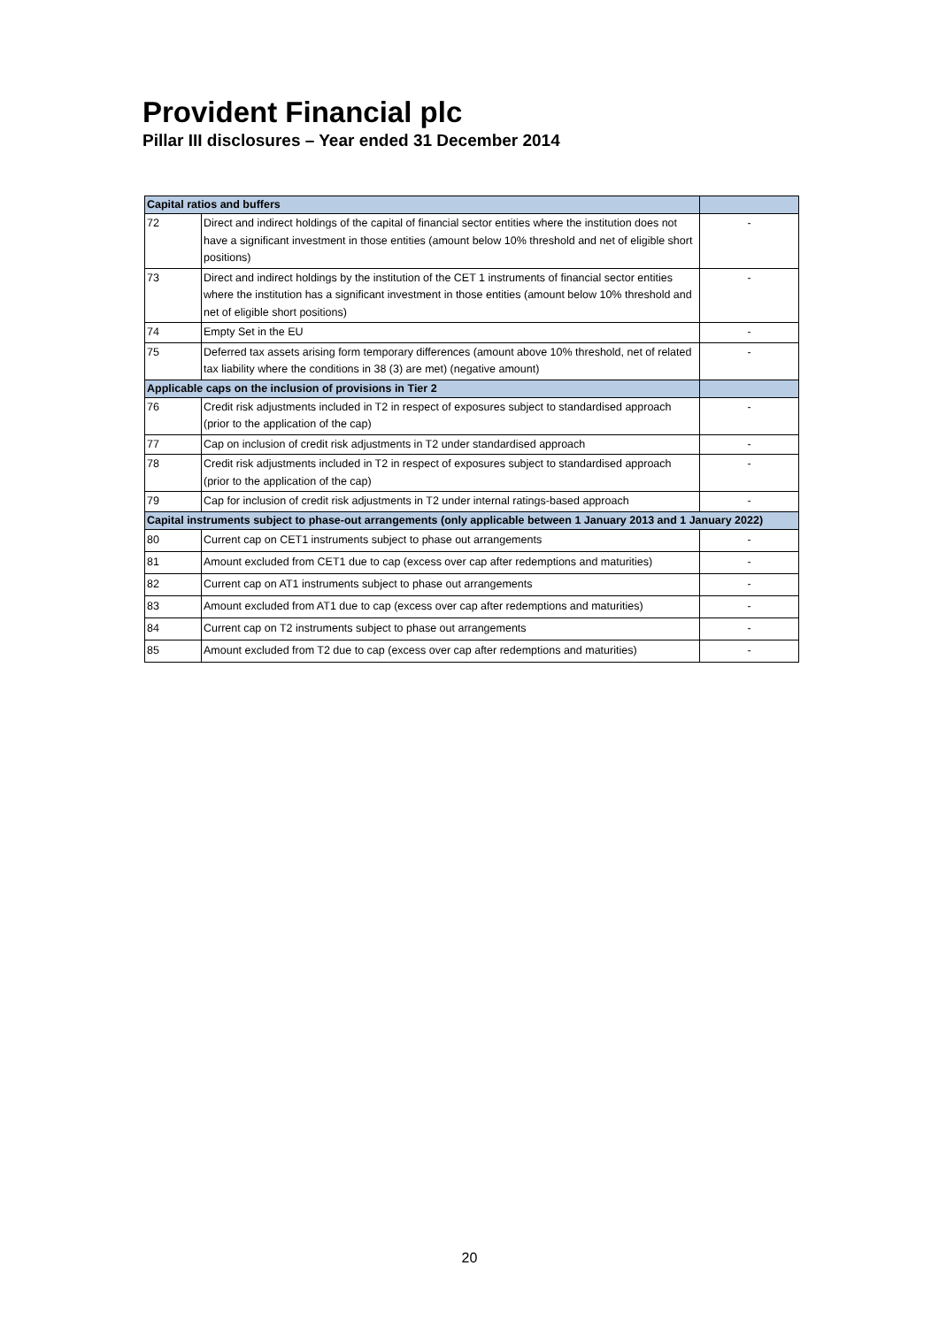Provident Financial plc
Pillar III disclosures – Year ended 31 December 2014
| Capital ratios and buffers | | |
| --- | --- | --- |
| 72 | Direct and indirect holdings of the capital of financial sector entities where the institution does not have a significant investment in those entities (amount below 10% threshold and net of eligible short positions) | - |
| 73 | Direct and indirect holdings by the institution of the CET 1 instruments of financial sector entities where the institution has a significant investment in those entities (amount below 10% threshold and net of eligible short positions) | - |
| 74 | Empty Set in the EU | - |
| 75 | Deferred tax assets arising form temporary differences (amount above 10% threshold, net of related tax liability where the conditions in 38 (3) are met) (negative amount) | - |
| Applicable caps on the inclusion of provisions in Tier 2 | | |
| 76 | Credit risk adjustments included in T2 in respect of exposures subject to standardised approach (prior to the application of the cap) | - |
| 77 | Cap on inclusion of credit risk adjustments in T2 under standardised approach | - |
| 78 | Credit risk adjustments included in T2 in respect of exposures subject to standardised approach (prior to the application of the cap) | - |
| 79 | Cap for inclusion of credit risk adjustments in T2 under internal ratings-based approach | - |
| Capital instruments subject to phase-out arrangements (only applicable between 1 January 2013 and 1 January 2022) | | |
| 80 | Current cap on CET1 instruments subject to phase out arrangements | - |
| 81 | Amount excluded from CET1 due to cap (excess over cap after redemptions and maturities) | - |
| 82 | Current cap on AT1 instruments subject to phase out arrangements | - |
| 83 | Amount excluded from AT1 due to cap (excess over cap after redemptions and maturities) | - |
| 84 | Current cap on T2 instruments subject to phase out arrangements | - |
| 85 | Amount excluded from T2 due to cap (excess over cap after redemptions and maturities) | - |
20